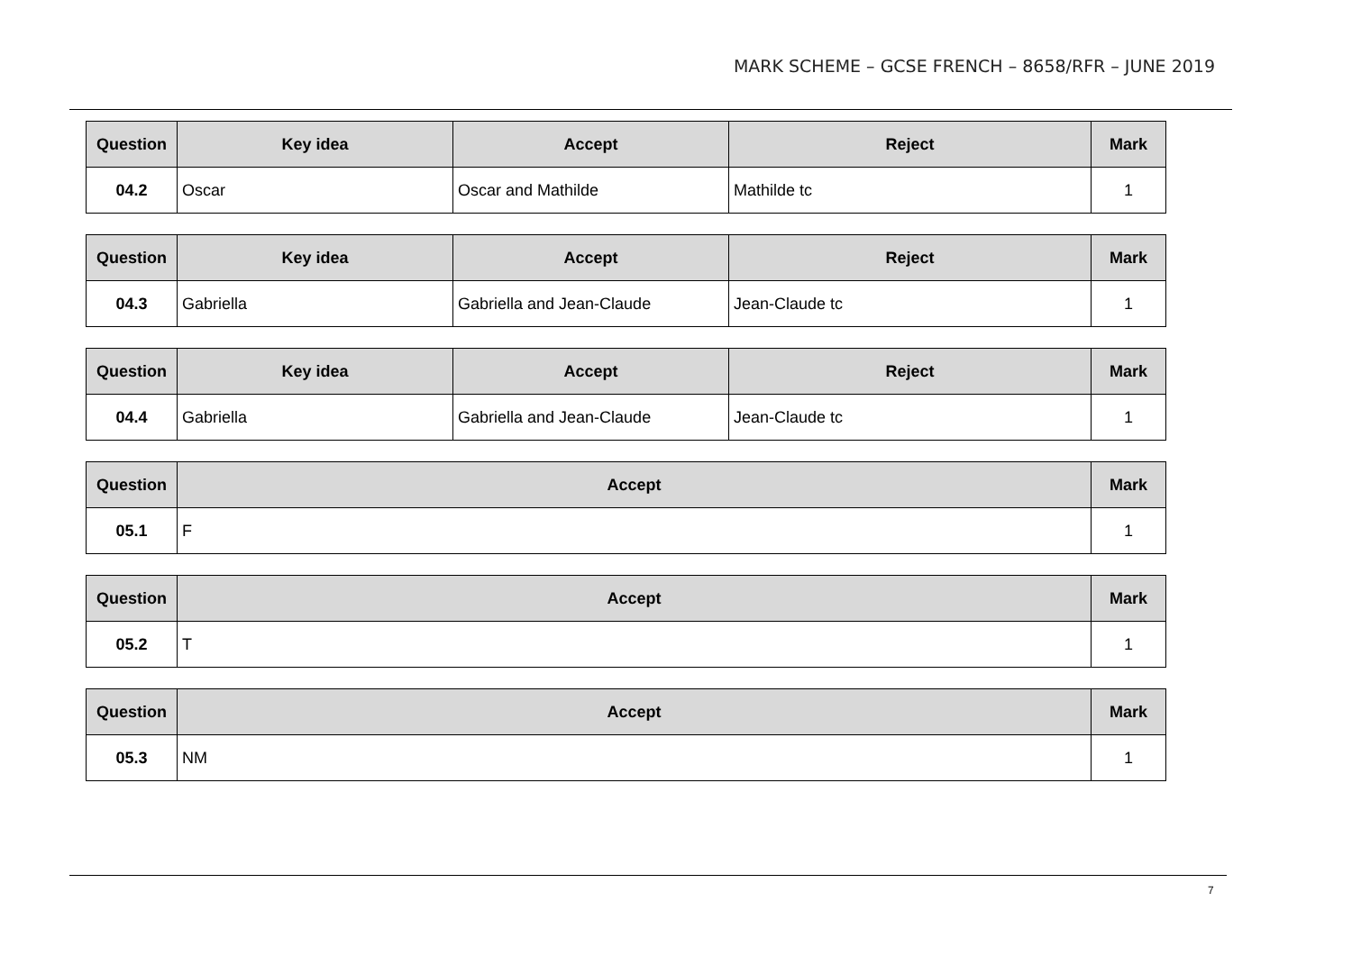MARK SCHEME – GCSE FRENCH – 8658/RFR – JUNE 2019
| Question | Key idea | Accept | Reject | Mark |
| --- | --- | --- | --- | --- |
| 04.2 | Oscar | Oscar and Mathilde | Mathilde tc | 1 |
| Question | Key idea | Accept | Reject | Mark |
| --- | --- | --- | --- | --- |
| 04.3 | Gabriella | Gabriella and Jean-Claude | Jean-Claude tc | 1 |
| Question | Key idea | Accept | Reject | Mark |
| --- | --- | --- | --- | --- |
| 04.4 | Gabriella | Gabriella and Jean-Claude | Jean-Claude tc | 1 |
| Question | Accept | Mark |
| --- | --- | --- |
| 05.1 | F | 1 |
| Question | Accept | Mark |
| --- | --- | --- |
| 05.2 | T | 1 |
| Question | Accept | Mark |
| --- | --- | --- |
| 05.3 | NM | 1 |
7